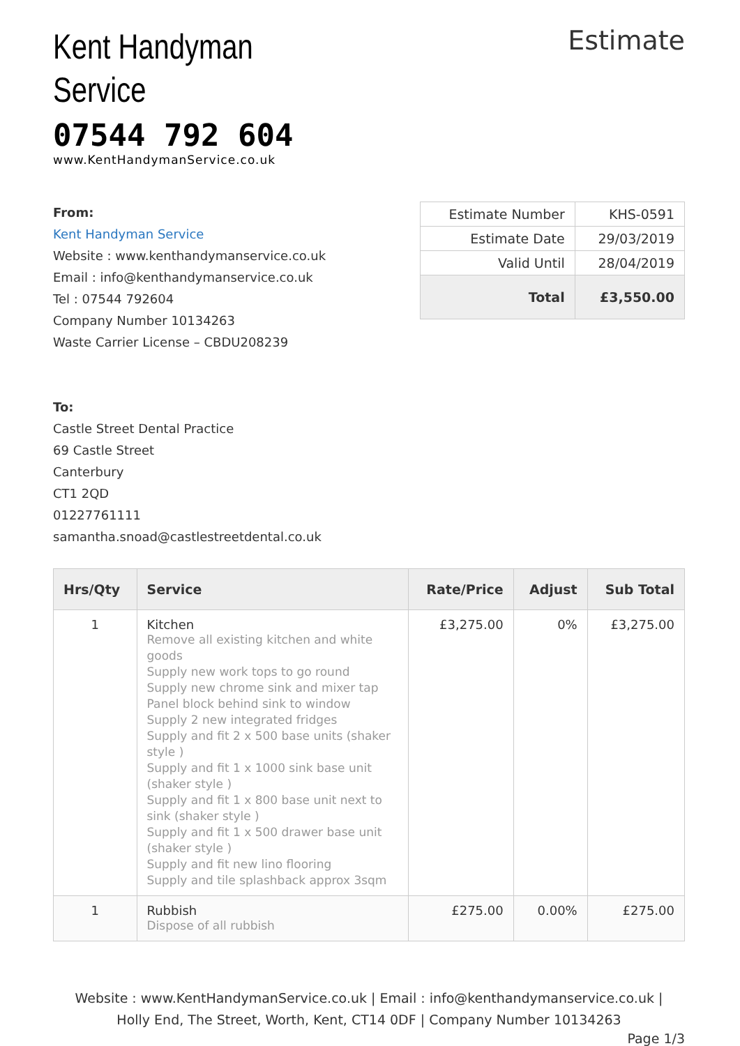Kent Handyman
Service
07544 792 604
www.KentHandymanService.co.uk
Estimate
From:
Kent Handyman Service
Website : www.kenthandymanservice.co.uk
Email : info@kenthandymanservice.co.uk
Tel : 07544 792604
Company Number 10134263
Waste Carrier License – CBDU208239
To:
Castle Street Dental Practice
69 Castle Street
Canterbury
CT1 2QD
01227761111
samantha.snoad@castlestreetdental.co.uk
| Estimate Number | KHS-0591 |
| Estimate Date | 29/03/2019 |
| Valid Until | 28/04/2019 |
| Total | £3,550.00 |
| Hrs/Qty | Service | Rate/Price | Adjust | Sub Total |
| --- | --- | --- | --- | --- |
| 1 | Kitchen Remove all existing kitchen and white goods Supply new work tops to go round Supply new chrome sink and mixer tap Panel block behind sink to window Supply 2 new integrated fridges Supply and fit 2 x 500 base units (shaker style ) Supply and fit 1 x 1000 sink base unit (shaker style ) Supply and fit 1 x 800 base unit next to sink (shaker style ) Supply and fit 1 x 500 drawer base unit (shaker style ) Supply and fit new lino flooring Supply and tile splashback approx 3sqm | £3,275.00 | 0% | £3,275.00 |
| 1 | Rubbish Dispose of all rubbish | £275.00 | 0.00% | £275.00 |
Website : www.KentHandymanService.co.uk | Email : info@kenthandymanservice.co.uk |
Holly End, The Street, Worth, Kent, CT14 0DF | Company Number 10134263
Page 1/3